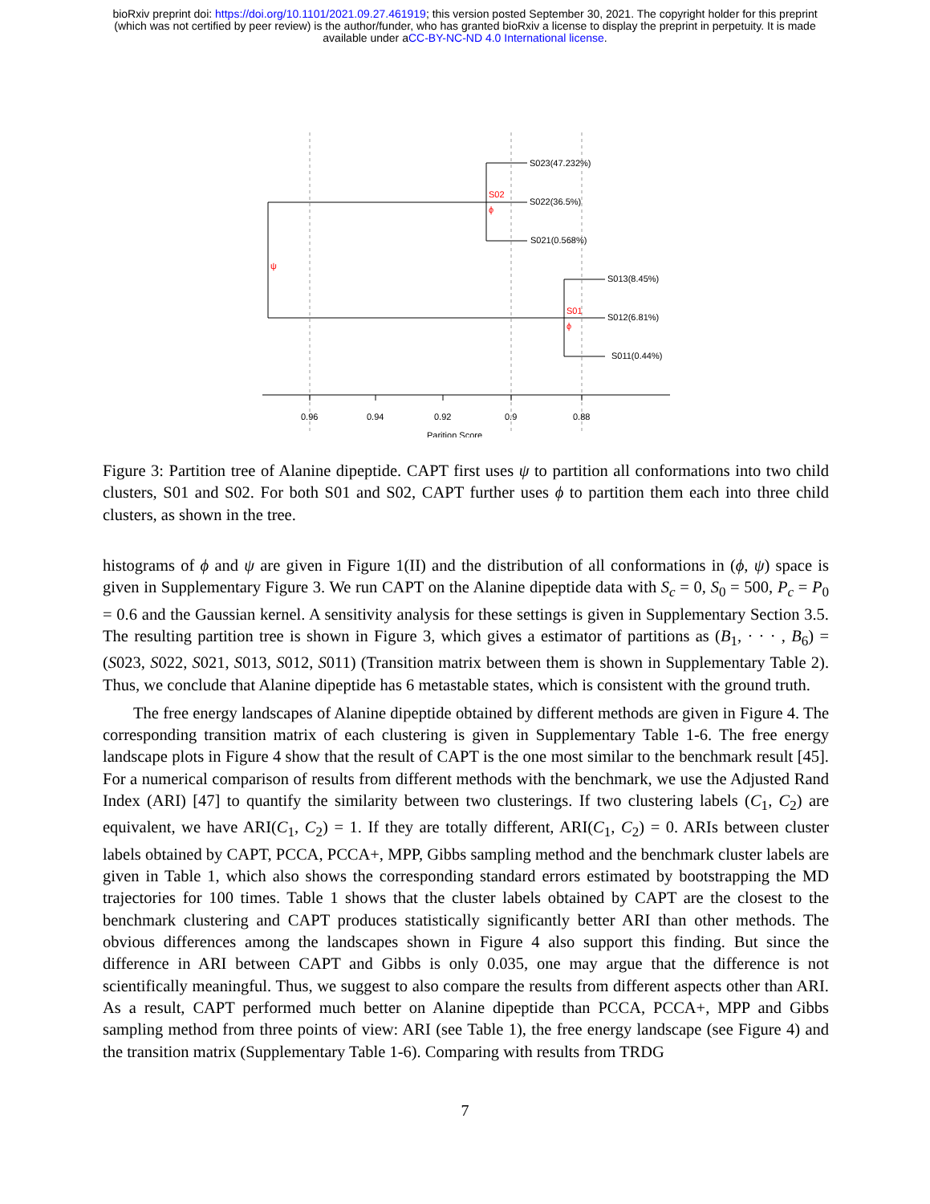bioRxiv preprint doi: https://doi.org/10.1101/2021.09.27.461919; this version posted September 30, 2021. The copyright holder for this preprint
(which was not certified by peer review) is the author/funder, who has granted bioRxiv a license to display the preprint in perpetuity. It is made
available under aCC-BY-NC-ND 4.0 International license.
S023(47.232%)
S022(36.5%)
S021(0.568%)
S013(8.45%)
S012(6.81%)
S011(0.44%)
S02
ϕ
ψ
S01
ϕ
0.96
0.94
0.92
0.9
0.88
Parition Score
Figure 3: Partition tree of Alanine dipeptide. CAPT first uses ψ to partition all conformations into two child clusters, S01 and S02. For both S01 and S02, CAPT further uses ϕ to partition them each into three child clusters, as shown in the tree.
histograms of ϕ and ψ are given in Figure 1(II) and the distribution of all conformations in (ϕ, ψ) space is given in Supplementary Figure 3. We run CAPT on the Alanine dipeptide data with S<sub>c</sub> = 0, S<sub>0</sub> = 500, P<sub>c</sub> = P<sub>0</sub> = 0.6 and the Gaussian kernel. A sensitivity analysis for these settings is given in Supplementary Section 3.5. The resulting partition tree is shown in Figure 3, which gives a estimator of partitions as (B<sub>1</sub>, · · · , B<sub>6</sub>) = (S023, S022, S021, S013, S012, S011) (Transition matrix between them is shown in Supplementary Table 2). Thus, we conclude that Alanine dipeptide has 6 metastable states, which is consistent with the ground truth.
The free energy landscapes of Alanine dipeptide obtained by different methods are given in Figure 4. The corresponding transition matrix of each clustering is given in Supplementary Table 1-6. The free energy landscape plots in Figure 4 show that the result of CAPT is the one most similar to the benchmark result [45]. For a numerical comparison of results from different methods with the benchmark, we use the Adjusted Rand Index (ARI) [47] to quantify the similarity between two clusterings. If two clustering labels (C<sub>1</sub>, C<sub>2</sub>) are equivalent, we have ARI(C<sub>1</sub>, C<sub>2</sub>) = 1. If they are totally different, ARI(C<sub>1</sub>, C<sub>2</sub>) = 0. ARIs between cluster labels obtained by CAPT, PCCA, PCCA+, MPP, Gibbs sampling method and the benchmark cluster labels are given in Table 1, which also shows the corresponding standard errors estimated by bootstrapping the MD trajectories for 100 times. Table 1 shows that the cluster labels obtained by CAPT are the closest to the benchmark clustering and CAPT produces statistically significantly better ARI than other methods. The obvious differences among the landscapes shown in Figure 4 also support this finding. But since the difference in ARI between CAPT and Gibbs is only 0.035, one may argue that the difference is not scientifically meaningful. Thus, we suggest to also compare the results from different aspects other than ARI. As a result, CAPT performed much better on Alanine dipeptide than PCCA, PCCA+, MPP and Gibbs sampling method from three points of view: ARI (see Table 1), the free energy landscape (see Figure 4) and the transition matrix (Supplementary Table 1-6). Comparing with results from TRDG
7